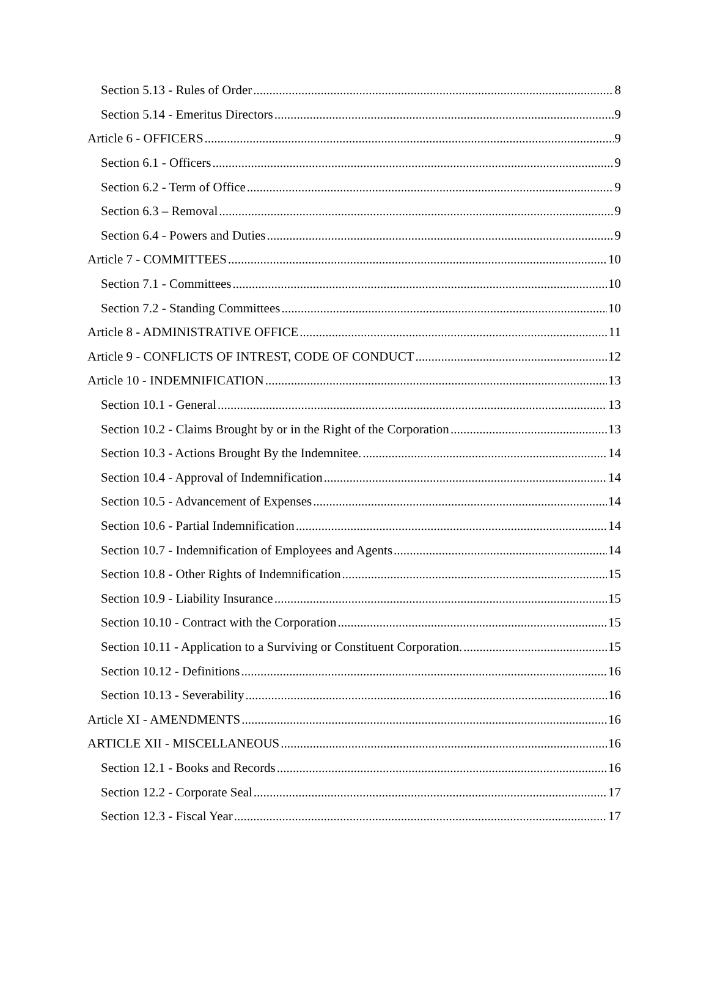Section 5.13 - Rules of Order 8
Section 5.14 - Emeritus Directors 9
Article 6 - OFFICERS 9
Section 6.1 - Officers 9
Section 6.2 - Term of Office 9
Section 6.3 – Removal 9
Section 6.4 - Powers and Duties 9
Article 7 - COMMITTEES 10
Section 7.1 - Committees 10
Section 7.2 - Standing Committees 10
Article 8 - ADMINISTRATIVE OFFICE 11
Article 9 - CONFLICTS OF INTREST, CODE OF CONDUCT 12
Article 10 - INDEMNIFICATION 13
Section 10.1 - General 13
Section 10.2 - Claims Brought by or in the Right of the Corporation 13
Section 10.3 - Actions Brought By the Indemnitee. 14
Section 10.4 - Approval of Indemnification 14
Section 10.5 - Advancement of Expenses 14
Section 10.6 - Partial Indemnification 14
Section 10.7 - Indemnification of Employees and Agents 14
Section 10.8 - Other Rights of Indemnification 15
Section 10.9 - Liability Insurance 15
Section 10.10 - Contract with the Corporation 15
Section 10.11 - Application to a Surviving or Constituent Corporation. 15
Section 10.12 - Definitions 16
Section 10.13 - Severability 16
Article XI - AMENDMENTS 16
ARTICLE XII - MISCELLANEOUS 16
Section 12.1 - Books and Records 16
Section 12.2 - Corporate Seal 17
Section 12.3 - Fiscal Year 17